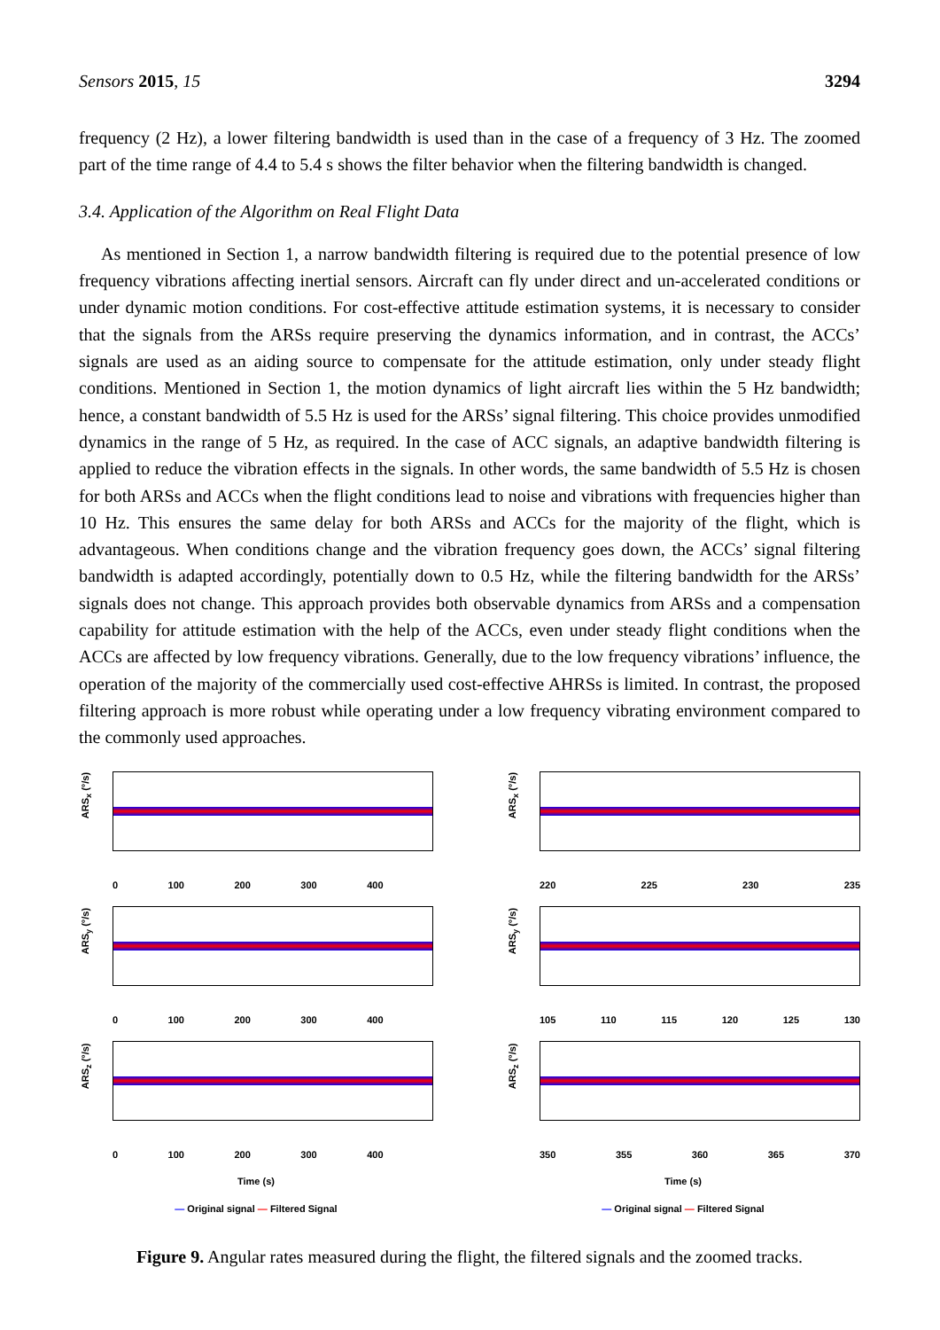Sensors 2015, 15 3294
frequency (2 Hz), a lower filtering bandwidth is used than in the case of a frequency of 3 Hz. The zoomed part of the time range of 4.4 to 5.4 s shows the filter behavior when the filtering bandwidth is changed.
3.4. Application of the Algorithm on Real Flight Data
As mentioned in Section 1, a narrow bandwidth filtering is required due to the potential presence of low frequency vibrations affecting inertial sensors. Aircraft can fly under direct and un-accelerated conditions or under dynamic motion conditions. For cost-effective attitude estimation systems, it is necessary to consider that the signals from the ARSs require preserving the dynamics information, and in contrast, the ACCs’ signals are used as an aiding source to compensate for the attitude estimation, only under steady flight conditions. Mentioned in Section 1, the motion dynamics of light aircraft lies within the 5 Hz bandwidth; hence, a constant bandwidth of 5.5 Hz is used for the ARSs’ signal filtering. This choice provides unmodified dynamics in the range of 5 Hz, as required. In the case of ACC signals, an adaptive bandwidth filtering is applied to reduce the vibration effects in the signals. In other words, the same bandwidth of 5.5 Hz is chosen for both ARSs and ACCs when the flight conditions lead to noise and vibrations with frequencies higher than 10 Hz. This ensures the same delay for both ARSs and ACCs for the majority of the flight, which is advantageous. When conditions change and the vibration frequency goes down, the ACCs’ signal filtering bandwidth is adapted accordingly, potentially down to 0.5 Hz, while the filtering bandwidth for the ARSs’ signals does not change. This approach provides both observable dynamics from ARSs and a compensation capability for attitude estimation with the help of the ACCs, even under steady flight conditions when the ACCs are affected by low frequency vibrations. Generally, due to the low frequency vibrations’ influence, the operation of the majority of the commercially used cost-effective AHRSs is limited. In contrast, the proposed filtering approach is more robust while operating under a low frequency vibrating environment compared to the commonly used approaches.
ARS<sub>x</sub> (°/s)
0 100 200 300 400
ARS<sub>y</sub> (°/s)
0 100 200 300 400
ARS<sub>z</sub> (°/s)
0 100 200 300 400
Time (s)
— Original signal — Filtered Signal
ARS<sub>x</sub> (°/s)
220 225 230 235
ARS<sub>y</sub> (°/s)
105 110 115 120 125 130
ARS<sub>z</sub> (°/s)
350 355 360 365 370
Time (s)
— Original signal — Filtered Signal
Figure 9. Angular rates measured during the flight, the filtered signals and the zoomed tracks.